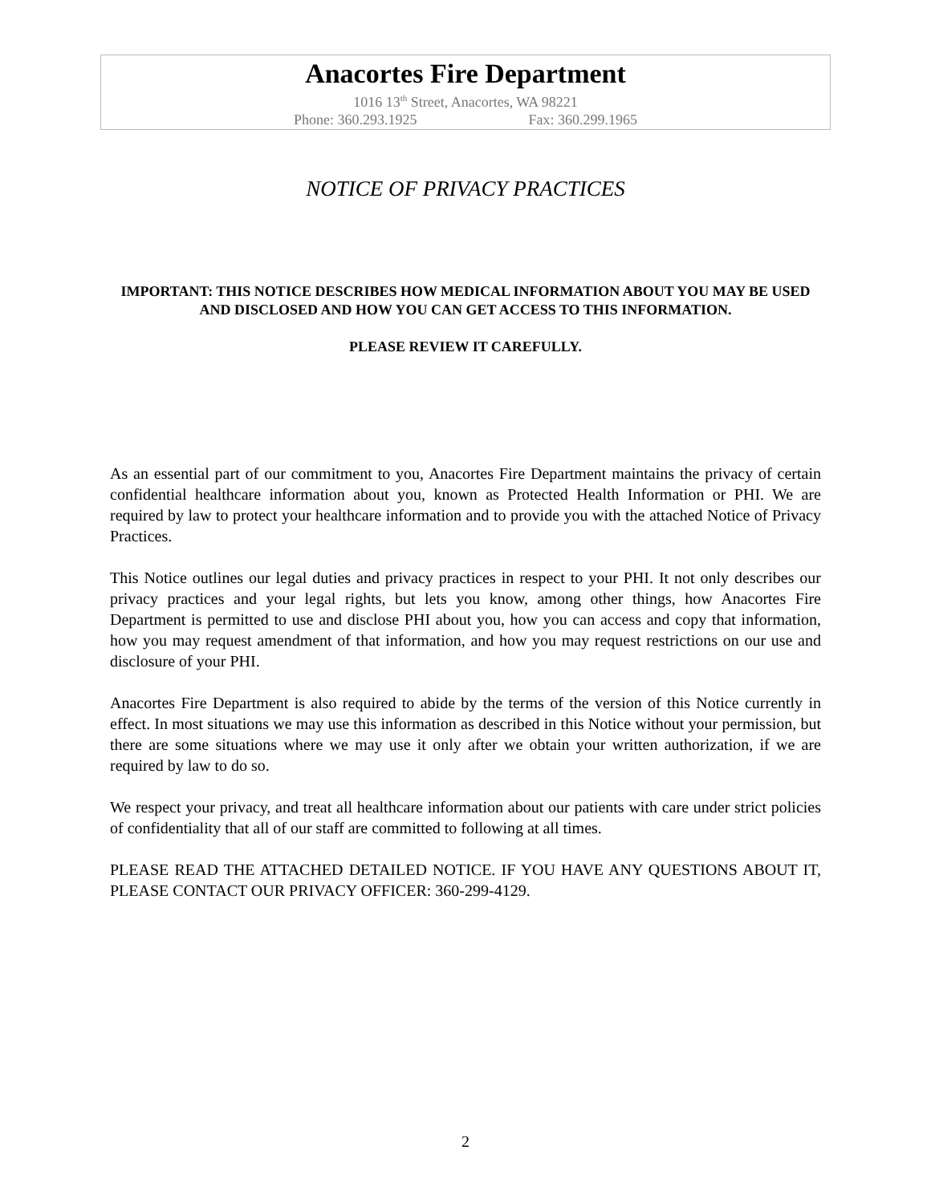Anacortes Fire Department
1016 13<sup>th</sup> Street, Anacortes, WA 98221
Phone: 360.293.1925 Fax: 360.299.1965
NOTICE OF PRIVACY PRACTICES
IMPORTANT: THIS NOTICE DESCRIBES HOW MEDICAL INFORMATION ABOUT YOU MAY BE USED AND DISCLOSED AND HOW YOU CAN GET ACCESS TO THIS INFORMATION.
PLEASE REVIEW IT CAREFULLY.
As an essential part of our commitment to you, Anacortes Fire Department maintains the privacy of certain confidential healthcare information about you, known as Protected Health Information or PHI. We are required by law to protect your healthcare information and to provide you with the attached Notice of Privacy Practices.
This Notice outlines our legal duties and privacy practices in respect to your PHI. It not only describes our privacy practices and your legal rights, but lets you know, among other things, how Anacortes Fire Department is permitted to use and disclose PHI about you, how you can access and copy that information, how you may request amendment of that information, and how you may request restrictions on our use and disclosure of your PHI.
Anacortes Fire Department is also required to abide by the terms of the version of this Notice currently in effect. In most situations we may use this information as described in this Notice without your permission, but there are some situations where we may use it only after we obtain your written authorization, if we are required by law to do so.
We respect your privacy, and treat all healthcare information about our patients with care under strict policies of confidentiality that all of our staff are committed to following at all times.
PLEASE READ THE ATTACHED DETAILED NOTICE. IF YOU HAVE ANY QUESTIONS ABOUT IT, PLEASE CONTACT OUR PRIVACY OFFICER: 360-299-4129.
2